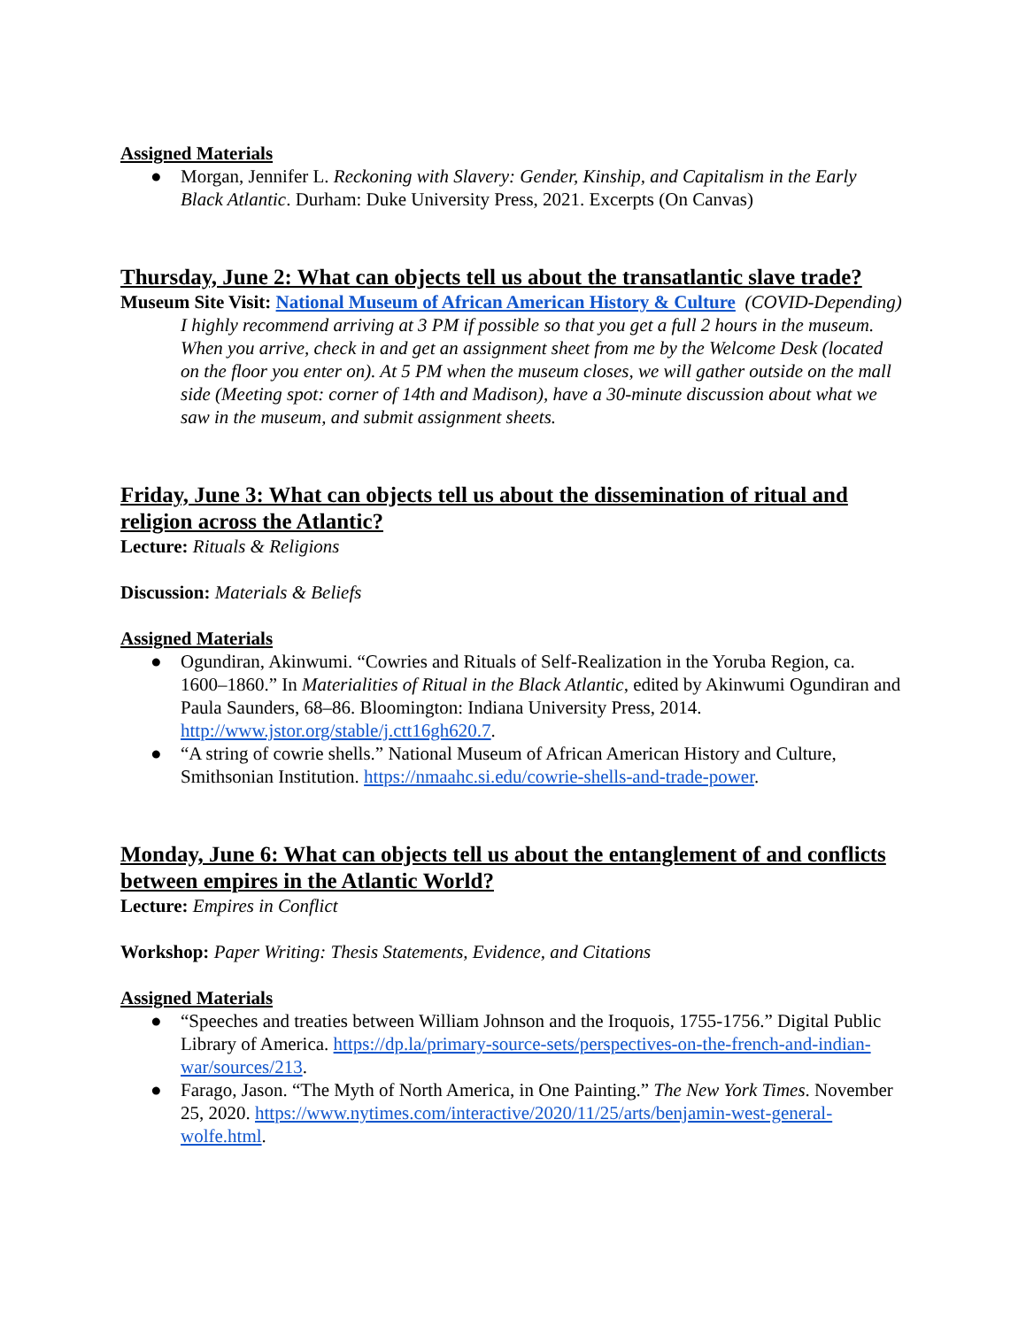Assigned Materials
● Morgan, Jennifer L. Reckoning with Slavery: Gender, Kinship, and Capitalism in the Early Black Atlantic. Durham: Duke University Press, 2021. Excerpts (On Canvas)
Thursday, June 2: What can objects tell us about the transatlantic slave trade?
Museum Site Visit: National Museum of African American History & Culture (COVID-Depending)
I highly recommend arriving at 3 PM if possible so that you get a full 2 hours in the museum. When you arrive, check in and get an assignment sheet from me by the Welcome Desk (located on the floor you enter on). At 5 PM when the museum closes, we will gather outside on the mall side (Meeting spot: corner of 14th and Madison), have a 30-minute discussion about what we saw in the museum, and submit assignment sheets.
Friday, June 3: What can objects tell us about the dissemination of ritual and religion across the Atlantic?
Lecture: Rituals & Religions
Discussion: Materials & Beliefs
Assigned Materials
● Ogundiran, Akinwumi. “Cowries and Rituals of Self-Realization in the Yoruba Region, ca. 1600–1860.” In Materialities of Ritual in the Black Atlantic, edited by Akinwumi Ogundiran and Paula Saunders, 68–86. Bloomington: Indiana University Press, 2014. http://www.jstor.org/stable/j.ctt16gh620.7.
● “A string of cowrie shells.” National Museum of African American History and Culture, Smithsonian Institution. https://nmaahc.si.edu/cowrie-shells-and-trade-power.
Monday, June 6: What can objects tell us about the entanglement of and conflicts between empires in the Atlantic World?
Lecture: Empires in Conflict
Workshop: Paper Writing: Thesis Statements, Evidence, and Citations
Assigned Materials
● “Speeches and treaties between William Johnson and the Iroquois, 1755-1756.” Digital Public Library of America. https://dp.la/primary-source-sets/perspectives-on-the-french-and-indian-war/sources/213.
● Farago, Jason. “The Myth of North America, in One Painting.” The New York Times. November 25, 2020. https://www.nytimes.com/interactive/2020/11/25/arts/benjamin-west-general-wolfe.html.